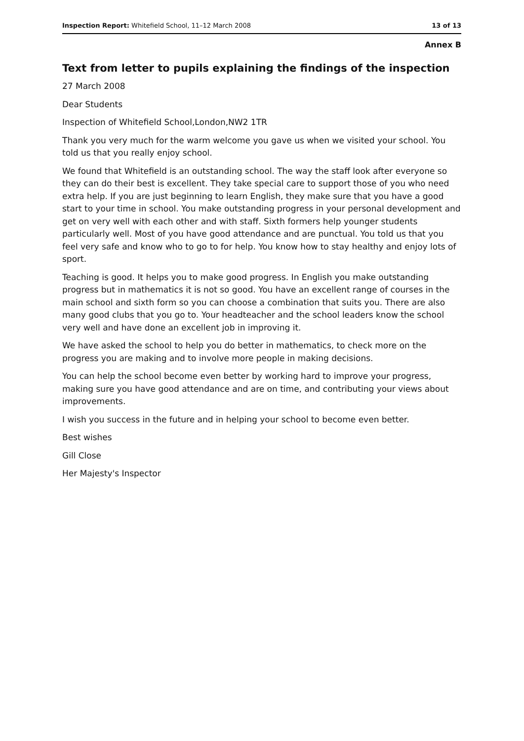Inspection Report: Whitefield School, 11–12 March 2008 13 of 13
Annex B
Text from letter to pupils explaining the findings of the inspection
27 March 2008
Dear Students
Inspection of Whitefield School,London,NW2 1TR
Thank you very much for the warm welcome you gave us when we visited your school. You told us that you really enjoy school.
We found that Whitefield is an outstanding school. The way the staff look after everyone so they can do their best is excellent. They take special care to support those of you who need extra help. If you are just beginning to learn English, they make sure that you have a good start to your time in school. You make outstanding progress in your personal development and get on very well with each other and with staff. Sixth formers help younger students particularly well. Most of you have good attendance and are punctual. You told us that you feel very safe and know who to go to for help. You know how to stay healthy and enjoy lots of sport.
Teaching is good. It helps you to make good progress. In English you make outstanding progress but in mathematics it is not so good. You have an excellent range of courses in the main school and sixth form so you can choose a combination that suits you. There are also many good clubs that you go to. Your headteacher and the school leaders know the school very well and have done an excellent job in improving it.
We have asked the school to help you do better in mathematics, to check more on the progress you are making and to involve more people in making decisions.
You can help the school become even better by working hard to improve your progress, making sure you have good attendance and are on time, and contributing your views about improvements.
I wish you success in the future and in helping your school to become even better.
Best wishes
Gill Close
Her Majesty's Inspector